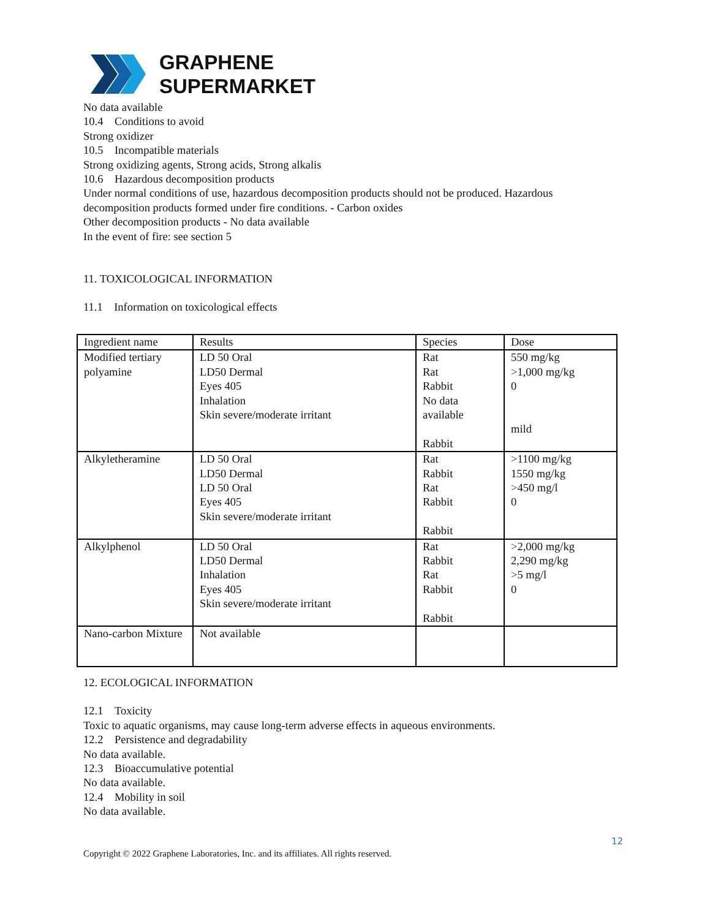GRAPHENE
SUPERMARKET
No data available
10.4 Conditions to avoid
Strong oxidizer
10.5 Incompatible materials
Strong oxidizing agents, Strong acids, Strong alkalis
10.6 Hazardous decomposition products
Under normal conditions of use, hazardous decomposition products should not be produced. Hazardous decomposition products formed under fire conditions. - Carbon oxides
Other decomposition products - No data available
In the event of fire: see section 5
11. TOXICOLOGICAL INFORMATION
11.1 Information on toxicological effects
| Ingredient name | Results | Species | Dose |
| Modified tertiary polyamine | LD 50 Oral LD50 Dermal Eyes 405 Inhalation Skin severe/moderate irritant | Rat Rat Rabbit No data available Rabbit | 550 mg/kg >1,000 mg/kg 0 mild |
| Alkyletheramine | LD 50 Oral LD50 Dermal LD 50 Oral Eyes 405 Skin severe/moderate irritant | Rat Rabbit Rat Rabbit Rabbit | >1100 mg/kg 1550 mg/kg >450 mg/l 0 |
| Alkylphenol | LD 50 Oral LD50 Dermal Inhalation Eyes 405 Skin severe/moderate irritant | Rat Rabbit Rat Rabbit Rabbit | >2,000 mg/kg 2,290 mg/kg >5 mg/l 0 |
| Nano-carbon Mixture | Not available | | |
12. ECOLOGICAL INFORMATION
12.1 Toxicity
Toxic to aquatic organisms, may cause long-term adverse effects in aqueous environments.
12.2 Persistence and degradability
No data available.
12.3 Bioaccumulative potential
No data available.
12.4 Mobility in soil
No data available.
12
Copyright © 2022 Graphene Laboratories, Inc. and its affiliates. All rights reserved.